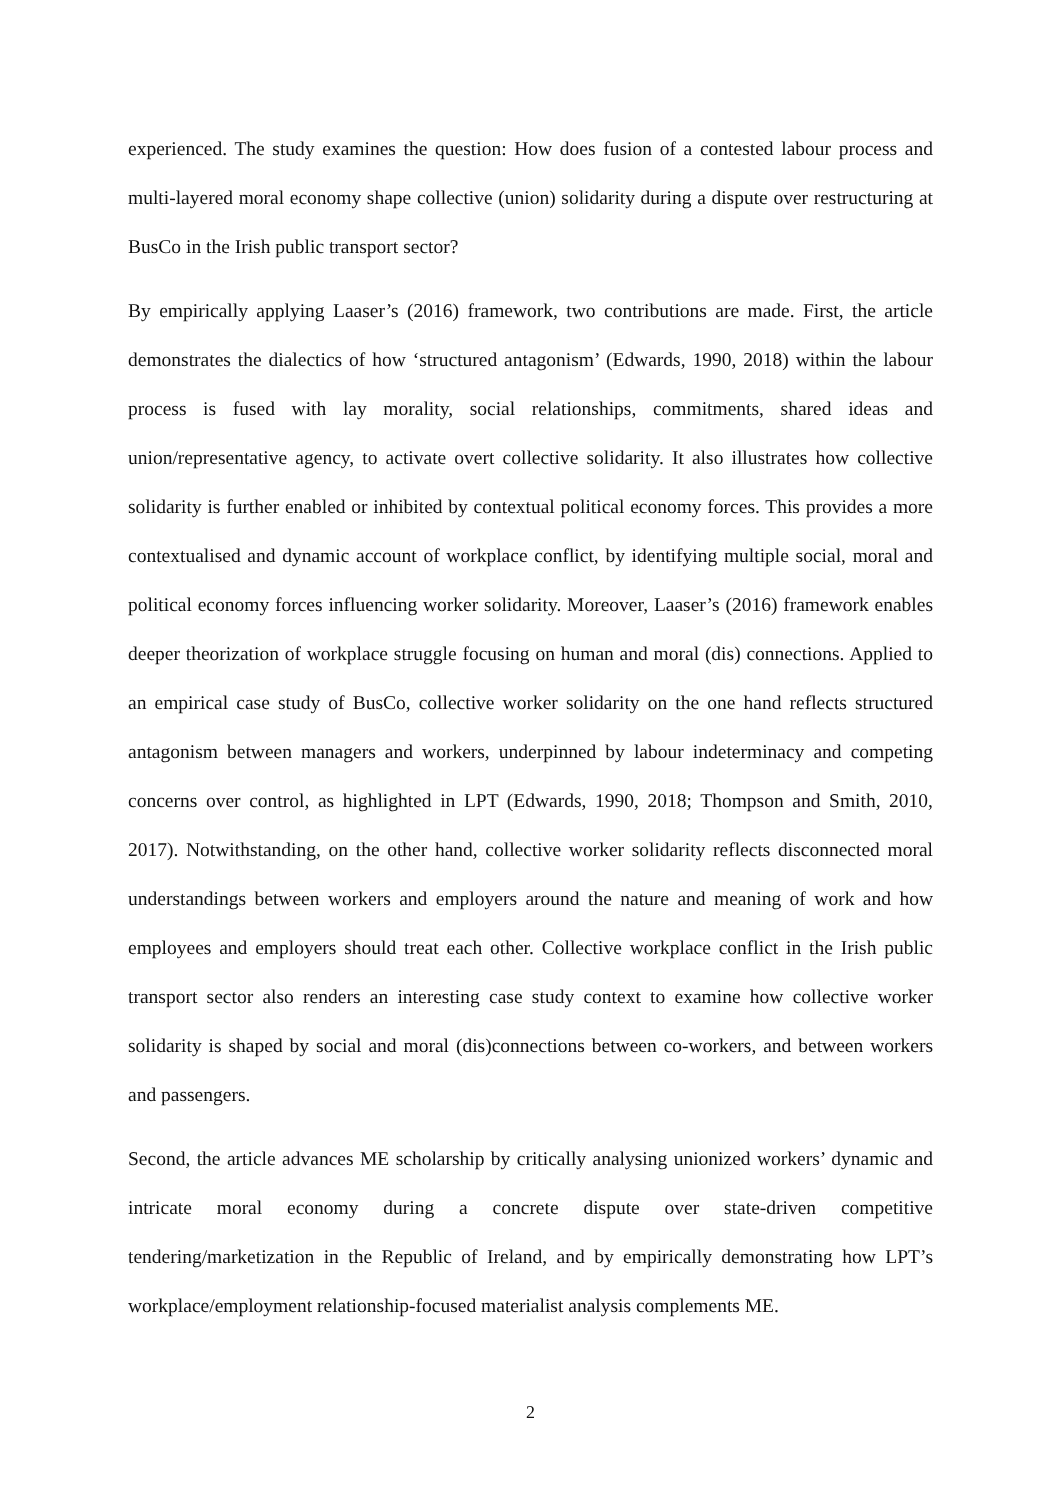experienced. The study examines the question: How does fusion of a contested labour process and multi-layered moral economy shape collective (union) solidarity during a dispute over restructuring at BusCo in the Irish public transport sector?
By empirically applying Laaser’s (2016) framework, two contributions are made. First, the article demonstrates the dialectics of how ‘structured antagonism’ (Edwards, 1990, 2018) within the labour process is fused with lay morality, social relationships, commitments, shared ideas and union/representative agency, to activate overt collective solidarity. It also illustrates how collective solidarity is further enabled or inhibited by contextual political economy forces. This provides a more contextualised and dynamic account of workplace conflict, by identifying multiple social, moral and political economy forces influencing worker solidarity. Moreover, Laaser’s (2016) framework enables deeper theorization of workplace struggle focusing on human and moral (dis) connections. Applied to an empirical case study of BusCo, collective worker solidarity on the one hand reflects structured antagonism between managers and workers, underpinned by labour indeterminacy and competing concerns over control, as highlighted in LPT (Edwards, 1990, 2018; Thompson and Smith, 2010, 2017). Notwithstanding, on the other hand, collective worker solidarity reflects disconnected moral understandings between workers and employers around the nature and meaning of work and how employees and employers should treat each other. Collective workplace conflict in the Irish public transport sector also renders an interesting case study context to examine how collective worker solidarity is shaped by social and moral (dis)connections between co-workers, and between workers and passengers.
Second, the article advances ME scholarship by critically analysing unionized workers’ dynamic and intricate moral economy during a concrete dispute over state-driven competitive tendering/marketization in the Republic of Ireland, and by empirically demonstrating how LPT’s workplace/employment relationship-focused materialist analysis complements ME.
2